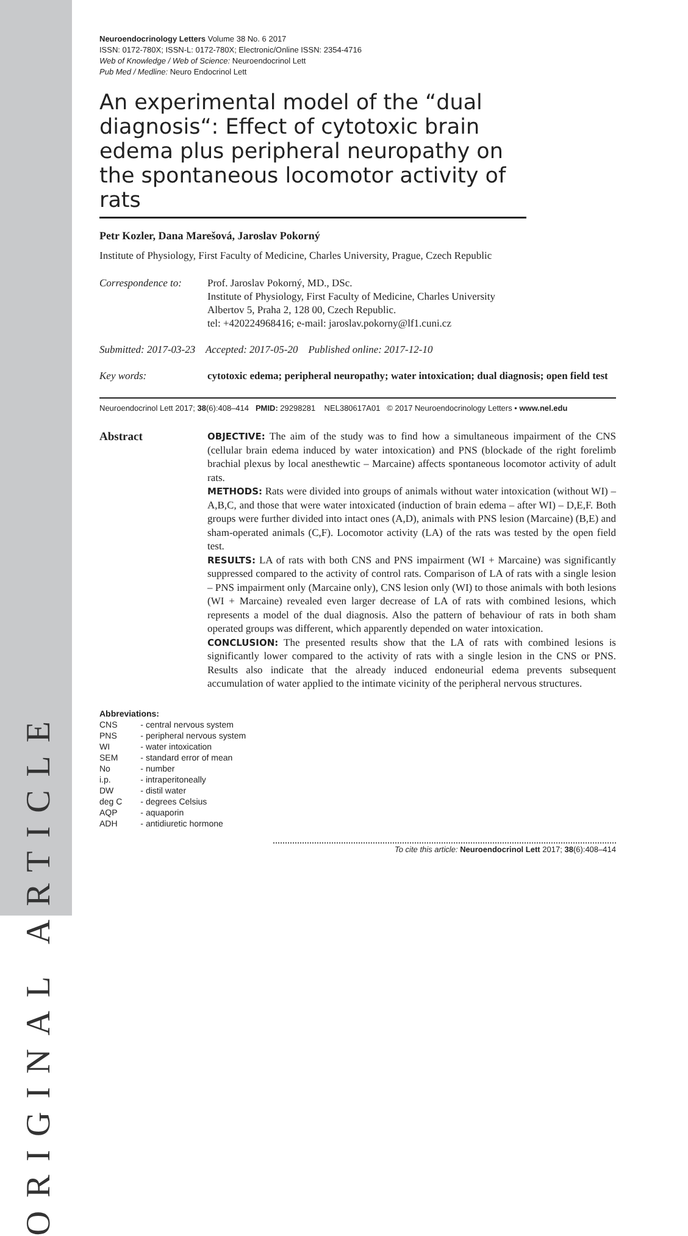ORIGINAL ARTICLE
Neuroendocrinology Letters Volume 38 No. 6 2017
ISSN: 0172-780X; ISSN-L: 0172-780X; Electronic/Online ISSN: 2354-4716
Web of Knowledge / Web of Science: Neuroendocrinol Lett
Pub Med / Medline: Neuro Endocrinol Lett
An experimental model of the “dual diagnosis“: Effect of cytotoxic brain edema plus peripheral neuropathy on the spontaneous locomotor activity of rats
Petr Kozler, Dana Marešová, Jaroslav Pokorný
Institute of Physiology, First Faculty of Medicine, Charles University, Prague, Czech Republic
Correspondence to:
Prof. Jaroslav Pokorný, MD., DSc.
Institute of Physiology, First Faculty of Medicine, Charles University
Albertov 5, Praha 2, 128 00, Czech Republic.
tel: +420224968416; e-mail: jaroslav.pokorny@lf1.cuni.cz
Submitted: 2017-03-23 Accepted: 2017-05-20 Published online: 2017-12-10
Key words: cytotoxic edema; peripheral neuropathy; water intoxication; dual diagnosis; open field test
Neuroendocrinol Lett 2017; 38(6):408–414 PMID: 29298281 NEL380617A01 © 2017 Neuroendocrinology Letters • www.nel.edu
Abstract
OBJECTIVE: The aim of the study was to find how a simultaneous impairment of the CNS (cellular brain edema induced by water intoxication) and PNS (blockade of the right forelimb brachial plexus by local anesthewtic – Marcaine) affects spontaneous locomotor activity of adult rats.
METHODS: Rats were divided into groups of animals without water intoxication (without WI) – A,B,C, and those that were water intoxicated (induction of brain edema – after WI) – D,E,F. Both groups were further divided into intact ones (A,D), animals with PNS lesion (Marcaine) (B,E) and sham-operated animals (C,F). Locomotor activity (LA) of the rats was tested by the open field test.
RESULTS: LA of rats with both CNS and PNS impairment (WI + Marcaine) was significantly suppressed compared to the activity of control rats. Comparison of LA of rats with a single lesion – PNS impairment only (Marcaine only), CNS lesion only (WI) to those animals with both lesions (WI + Marcaine) revealed even larger decrease of LA of rats with combined lesions, which represents a model of the dual diagnosis. Also the pattern of behaviour of rats in both sham operated groups was different, which apparently depended on water intoxication.
CONCLUSION: The presented results show that the LA of rats with combined lesions is significantly lower compared to the activity of rats with a single lesion in the CNS or PNS. Results also indicate that the already induced endoneurial edema prevents subsequent accumulation of water applied to the intimate vicinity of the peripheral nervous structures.
Abbreviations:
| CNS | - central nervous system |
| PNS | - peripheral nervous system |
| WI | - water intoxication |
| SEM | - standard error of mean |
| No | - number |
| i.p. | - intraperitoneally |
| DW | - distil water |
| deg C | - degrees Celsius |
| AQP | - aquaporin |
| ADH | - antidiuretic hormone |
To cite this article: Neuroendocrinol Lett 2017; 38(6):408–414